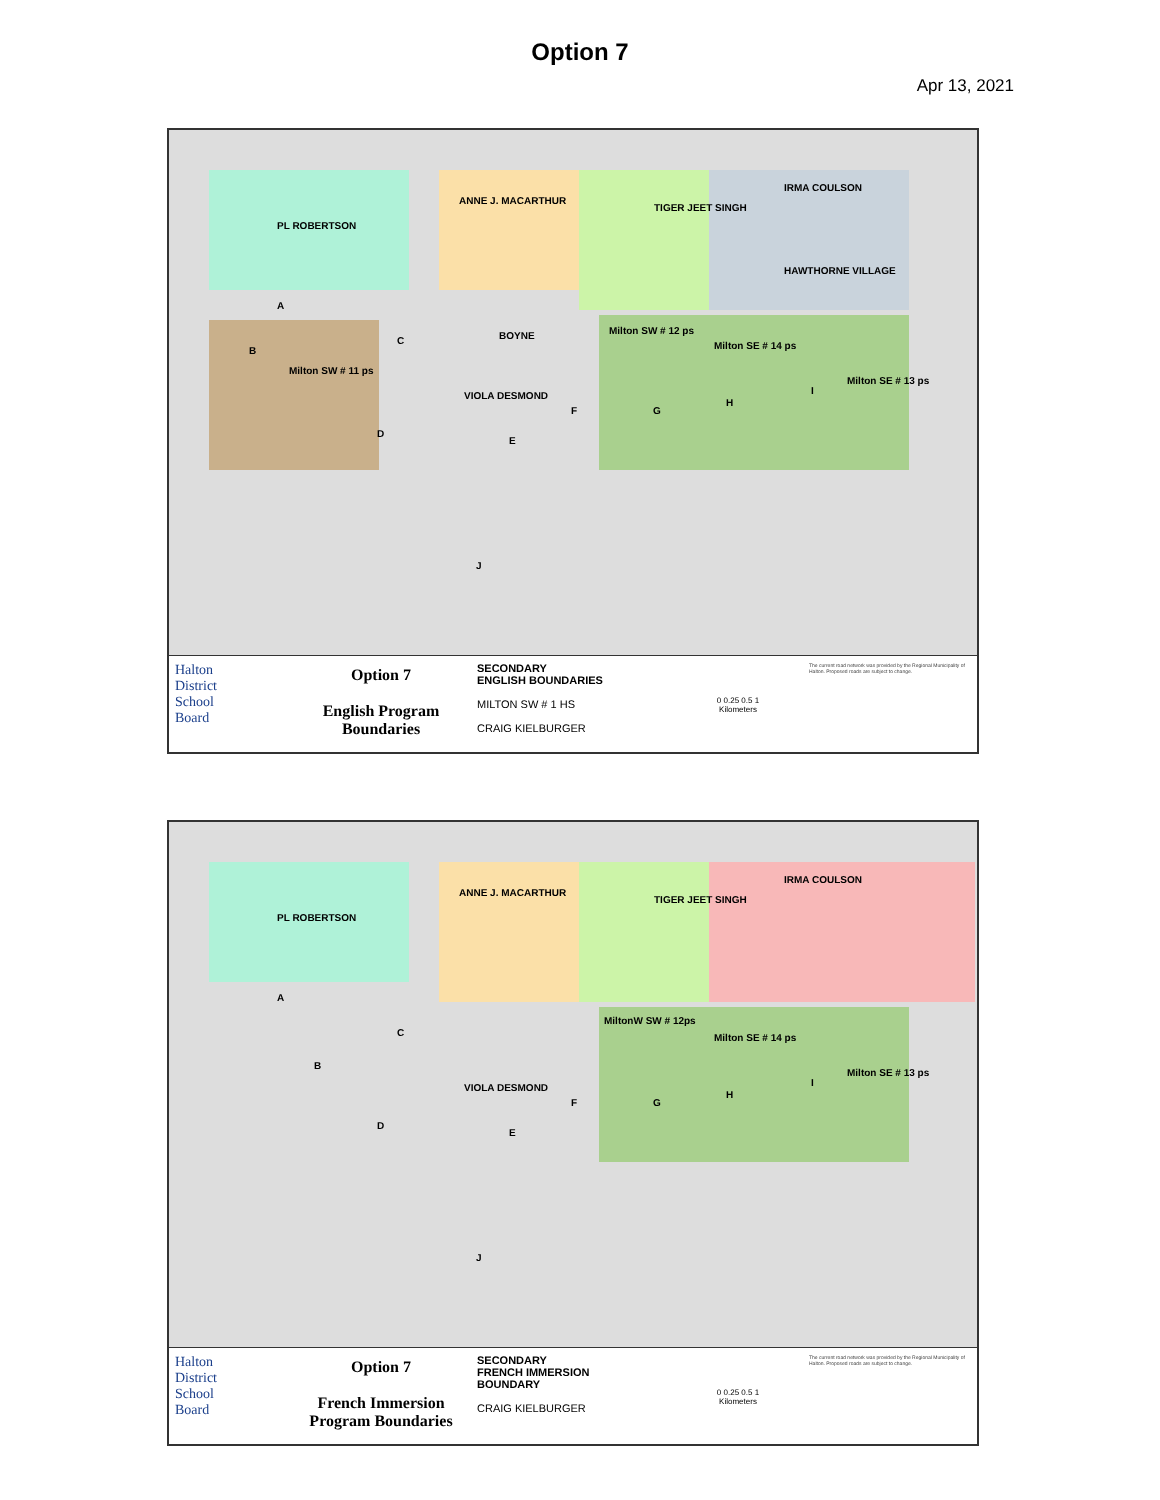Option 7
Apr 13, 2021
PL ROBERTSON
ANNE J. MACARTHUR
TIGER JEET SINGH
IRMA COULSON
HAWTHORNE VILLAGE
BOYNE Milton SW # 12 ps
Milton SE # 14 ps
Milton SE # 13 ps
Milton SW # 11 ps
VIOLA DESMOND
A
B
C
D
E
F G
H
I
J
Halton
District
School
Board
Option 7
English Program
Boundaries
SECONDARY
ENGLISH BOUNDARIES
MILTON SW # 1 HS
CRAIG KIELBURGER
0 0.25 0.5 1
Kilometers
The current road network was provided by the Regional Municipality of Halton. Proposed roads are subject to change.
PL ROBERTSON
ANNE J. MACARTHUR
TIGER JEET SINGH
IRMA COULSON
MiltonW SW # 12ps
Milton SE # 14 ps
Milton SE # 13 ps
VIOLA DESMOND
A
B
C
D
E
F G
H
I
J
Halton
District
School
Board
Option 7
French Immersion
Program Boundaries
SECONDARY
FRENCH IMMERSION
BOUNDARY
CRAIG KIELBURGER
0 0.25 0.5 1
Kilometers
The current road network was provided by the Regional Municipality of Halton. Proposed roads are subject to change.